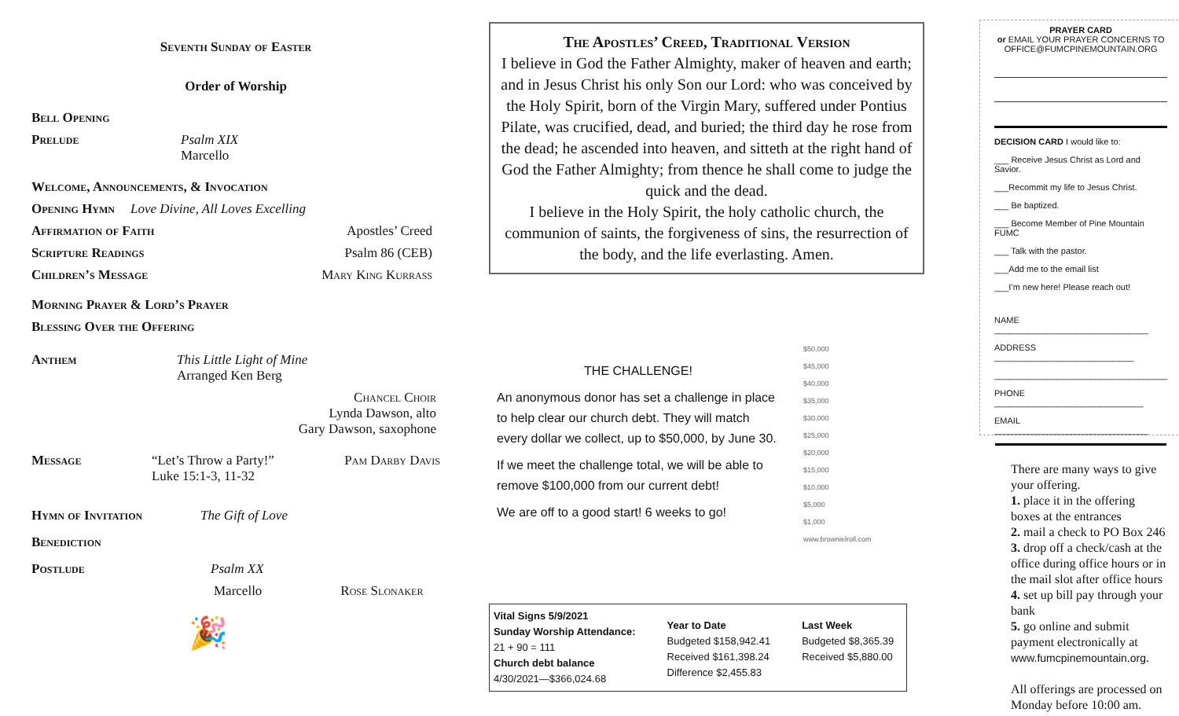Seventh Sunday of Easter
Order of Worship
Bell Opening
Prelude Psalm XIX
Marcello
Welcome, Announcements, & Invocation
Opening Hymn Love Divine, All Loves Excelling
Affirmation of Faith Apostles’ Creed
Scripture Readings Psalm 86 (CEB)
Children’s Message Mary King Kurrass
Morning Prayer & Lord’s Prayer
Blessing Over the Offering
Anthem This Little Light of Mine
Arranged Ken Berg
Chancel Choir
Lynda Dawson, alto
Gary Dawson, saxophone
Message “Let’s Throw a Party!”
Luke 15:1-3, 11-32 Pam Darby Davis
Hymn of Invitation The Gift of Love
Benediction
Postlude Psalm XX
Marcello Rose Slonaker
🎉
The Apostles’ Creed, Traditional Version
I believe in God the Father Almighty, maker of heaven and earth; and in Jesus Christ his only Son our Lord: who was conceived by the Holy Spirit, born of the Virgin Mary, suffered under Pontius Pilate, was crucified, dead, and buried; the third day he rose from the dead; he ascended into heaven, and sitteth at the right hand of God the Father Almighty; from thence he shall come to judge the quick and the dead.
I believe in the Holy Spirit, the holy catholic church, the communion of saints, the forgiveness of sins, the resurrection of the body, and the life everlasting. Amen.
THE CHALLENGE!
An anonymous donor has set a challenge in place to help clear our church debt. They will match every dollar we collect, up to $50,000, by June 30.
If we meet the challenge total, we will be able to remove $100,000 from our current debt!
We are off to a good start! 6 weeks to go!
$50,000
$45,000
$40,000
$35,000
$30,000
$25,000
$20,000
$15,000
$10,000
$5,000
$1,000
www.brownielroll.com
Vital Signs 5/9/2021
Sunday Worship Attendance:
21 + 90 = 111
Church debt balance
4/30/2021—$366,024.68
Year to Date
Budgeted $158,942.41
Received $161,398.24
Difference $2,455.83
Last Week
Budgeted $8,365.39
Received $5,880.00
PRAYER CARD
or EMAIL YOUR PRAYER CONCERNS TO OFFICE@FUMCPINEMOUNTAIN.ORG
DECISION CARD I would like to:
___ Receive Jesus Christ as Lord and Savior.
___Recommit my life to Jesus Christ.
___ Be baptized.
___ Become Member of Pine Mountain FUMC
___ Talk with the pastor.
___Add me to the email list
___I’m new here! Please reach out!
NAME ________________________________
ADDRESS _____________________________
____________________________________
PHONE _______________________________
EMAIL ________________________________
There are many ways to give your offering.
1. place it in the offering boxes at the entrances
2. mail a check to PO Box 246
3. drop off a check/cash at the office during office hours or in the mail slot after office hours
4. set up bill pay through your bank
5. go online and submit payment electronically at
www.fumcpinemountain.org.
All offerings are processed on Monday before 10:00 am.